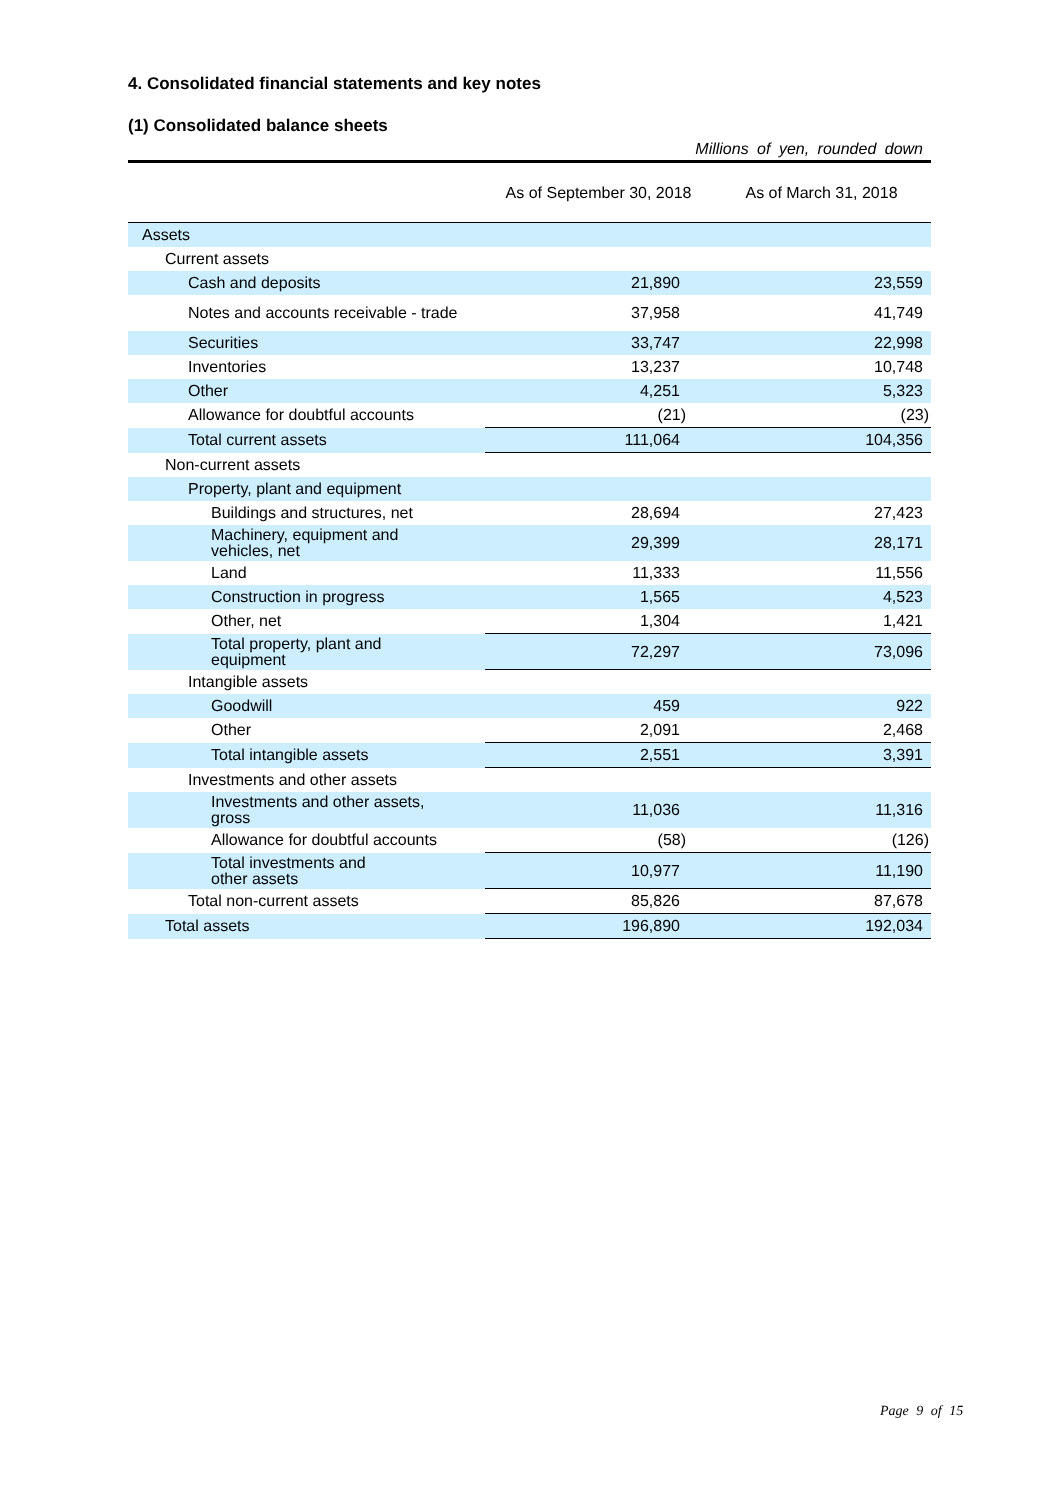4. Consolidated financial statements and key notes
(1) Consolidated balance sheets
Millions of yen, rounded down
| | As of September 30, 2018 | As of March 31, 2018 |
| --- | --- | --- |
| Assets | | |
| Current assets | | |
| Cash and deposits | 21,890 | 23,559 |
| Notes and accounts receivable - trade | 37,958 | 41,749 |
| Securities | 33,747 | 22,998 |
| Inventories | 13,237 | 10,748 |
| Other | 4,251 | 5,323 |
| Allowance for doubtful accounts | (21) | (23) |
| Total current assets | 111,064 | 104,356 |
| Non-current assets | | |
| Property, plant and equipment | | |
| Buildings and structures, net | 28,694 | 27,423 |
| Machinery, equipment and vehicles, net | 29,399 | 28,171 |
| Land | 11,333 | 11,556 |
| Construction in progress | 1,565 | 4,523 |
| Other, net | 1,304 | 1,421 |
| Total property, plant and equipment | 72,297 | 73,096 |
| Intangible assets | | |
| Goodwill | 459 | 922 |
| Other | 2,091 | 2,468 |
| Total intangible assets | 2,551 | 3,391 |
| Investments and other assets | | |
| Investments and other assets, gross | 11,036 | 11,316 |
| Allowance for doubtful accounts | (58) | (126) |
| Total investments and other assets | 10,977 | 11,190 |
| Total non-current assets | 85,826 | 87,678 |
| Total assets | 196,890 | 192,034 |
Page 9 of 15